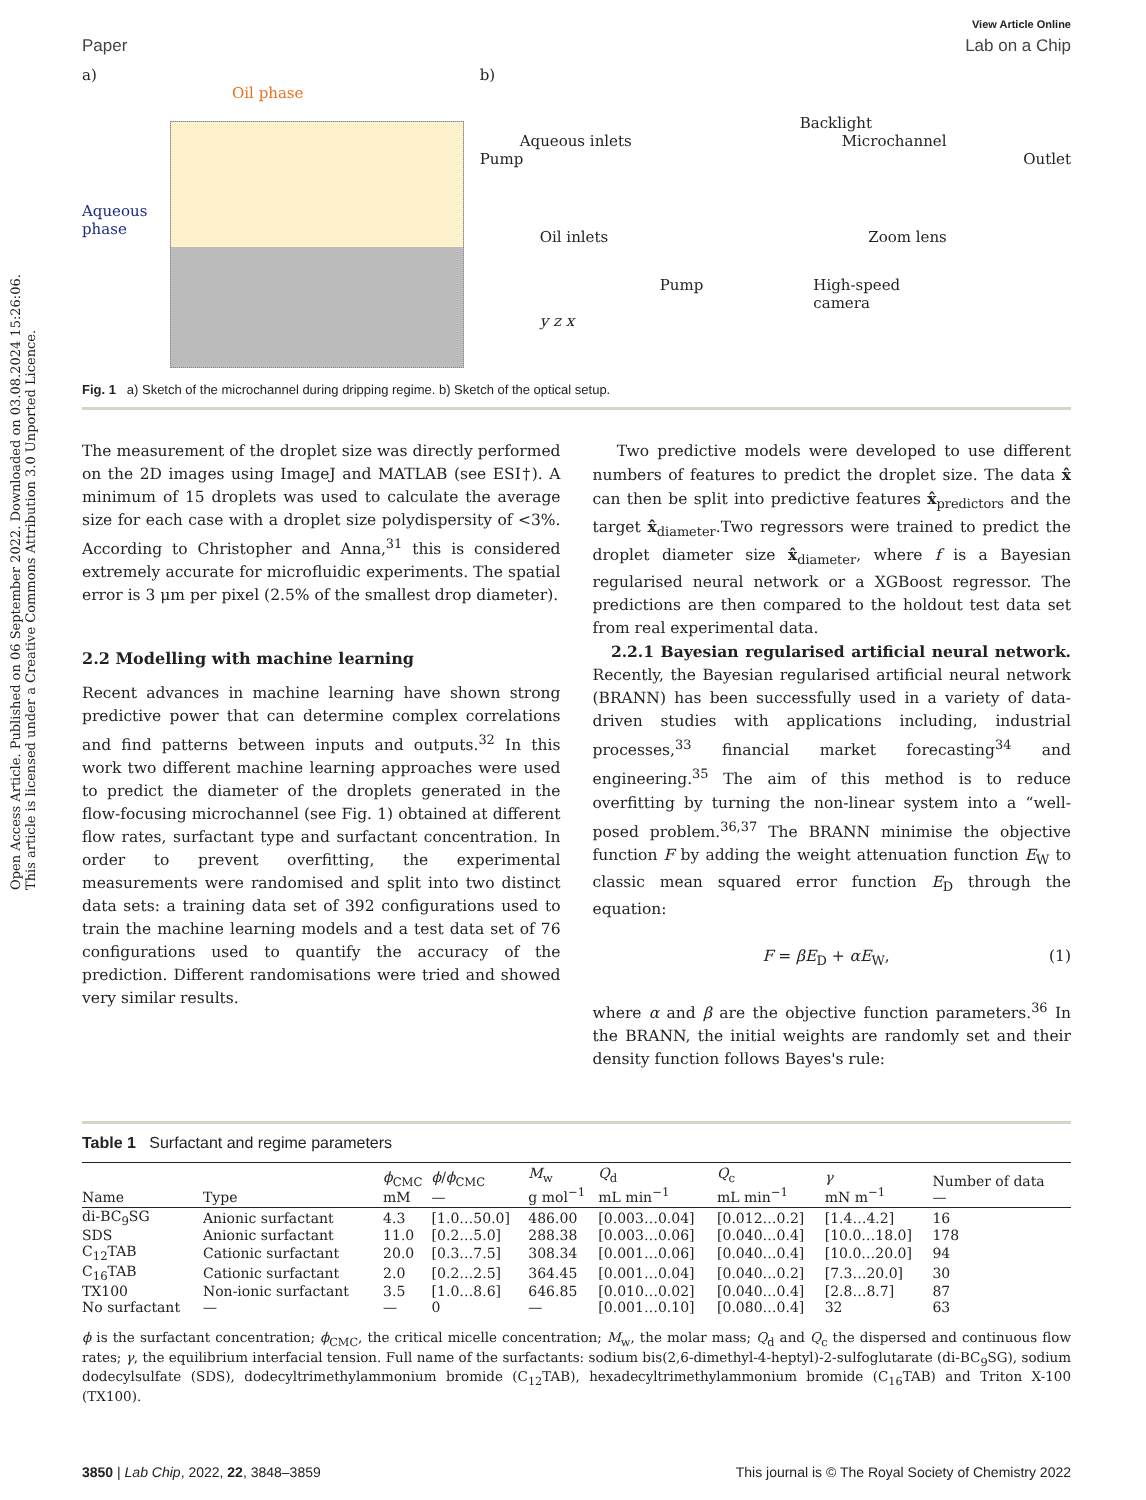Open Access Article. Published on 06 September 2022. Downloaded on 03.08.2024 15:26:06.
This article is licensed under a Creative Commons Attribution 3.0 Unported Licence.
View Article Online
Paper Lab on a Chip
a)
Oil phase
Aqueous
phase
b)
Backlight
Aqueous inlets Microchannel
Pump Outlet
Oil inlets Zoom lens
Pump High-speed
camera
y z x
Fig. 1 a) Sketch of the microchannel during dripping regime. b) Sketch of the optical setup.
The measurement of the droplet size was directly performed on the 2D images using ImageJ and MATLAB (see ESI†). A minimum of 15 droplets was used to calculate the average size for each case with a droplet size polydispersity of <3%. According to Christopher and Anna,<sup>31</sup> this is considered extremely accurate for microfluidic experiments. The spatial error is 3 μm per pixel (2.5% of the smallest drop diameter).
2.2 Modelling with machine learning
Recent advances in machine learning have shown strong predictive power that can determine complex correlations and find patterns between inputs and outputs.<sup>32</sup> In this work two different machine learning approaches were used to predict the diameter of the droplets generated in the flow-focusing microchannel (see Fig. 1) obtained at different flow rates, surfactant type and surfactant concentration. In order to prevent overfitting, the experimental measurements were randomised and split into two distinct data sets: a training data set of 392 configurations used to train the machine learning models and a test data set of 76 configurations used to quantify the accuracy of the prediction. Different randomisations were tried and showed very similar results.
Two predictive models were developed to use different numbers of features to predict the droplet size. The data x̂ can then be split into predictive features x̂<sub>predictors</sub> and the target x̂<sub>diameter</sub>.Two regressors were trained to predict the droplet diameter size x̂<sub>diameter</sub>, where f is a Bayesian regularised neural network or a XGBoost regressor. The predictions are then compared to the holdout test data set from real experimental data.
2.2.1 Bayesian regularised artificial neural network. Recently, the Bayesian regularised artificial neural network (BRANN) has been successfully used in a variety of data-driven studies with applications including, industrial processes,<sup>33</sup> financial market forecasting<sup>34</sup> and engineering.<sup>35</sup> The aim of this method is to reduce overfitting by turning the non-linear system into a “well-posed problem.<sup>36,37</sup> The BRANN minimise the objective function F by adding the weight attenuation function E<sub>W</sub> to classic mean squared error function E<sub>D</sub> through the equation:
F = βE<sub>D</sub> + αE<sub>W</sub>, (1)
where α and β are the objective function parameters.<sup>36</sup> In the BRANN, the initial weights are randomly set and their density function follows Bayes's rule:
Table 1 Surfactant and regime parameters
| Name | Type | ϕ<sub>CMC</sub> mM | ϕ / ϕ<sub>CMC</sub> — | M<sub>w</sub> g mol<sup>−1</sup> | Q<sub>d</sub> mL min<sup>−1</sup> | Q<sub>c</sub> mL min<sup>−1</sup> | γ mN m<sup>−1</sup> | Number of data — |
| --- | --- | --- | --- | --- | --- | --- | --- | --- |
| di-BC<sub>9</sub>SG | Anionic surfactant | 4.3 | [1.0…50.0] | 486.00 | [0.003…0.04] | [0.012…0.2] | [1.4…4.2] | 16 |
| SDS | Anionic surfactant | 11.0 | [0.2…5.0] | 288.38 | [0.003…0.06] | [0.040…0.4] | [10.0…18.0] | 178 |
| C<sub>12</sub>TAB | Cationic surfactant | 20.0 | [0.3…7.5] | 308.34 | [0.001…0.06] | [0.040…0.4] | [10.0…20.0] | 94 |
| C<sub>16</sub>TAB | Cationic surfactant | 2.0 | [0.2…2.5] | 364.45 | [0.001…0.04] | [0.040…0.2] | [7.3…20.0] | 30 |
| TX100 | Non-ionic surfactant | 3.5 | [1.0…8.6] | 646.85 | [0.010…0.02] | [0.040…0.4] | [2.8…8.7] | 87 |
| No surfactant | — | — | 0 | — | [0.001…0.10] | [0.080…0.4] | 32 | 63 |
ϕ is the surfactant concentration; ϕ<sub>CMC</sub>, the critical micelle concentration; M<sub>w</sub>, the molar mass; Q<sub>d</sub> and Q<sub>c</sub> the dispersed and continuous flow rates; γ, the equilibrium interfacial tension. Full name of the surfactants: sodium bis(2,6-dimethyl-4-heptyl)-2-sulfoglutarate (di-BC<sub>9</sub>SG), sodium dodecylsulfate (SDS), dodecyltrimethylammonium bromide (C<sub>12</sub>TAB), hexadecyltrimethylammonium bromide (C<sub>16</sub>TAB) and Triton X-100 (TX100).
3850 | Lab Chip, 2022, 22, 3848–3859 This journal is © The Royal Society of Chemistry 2022